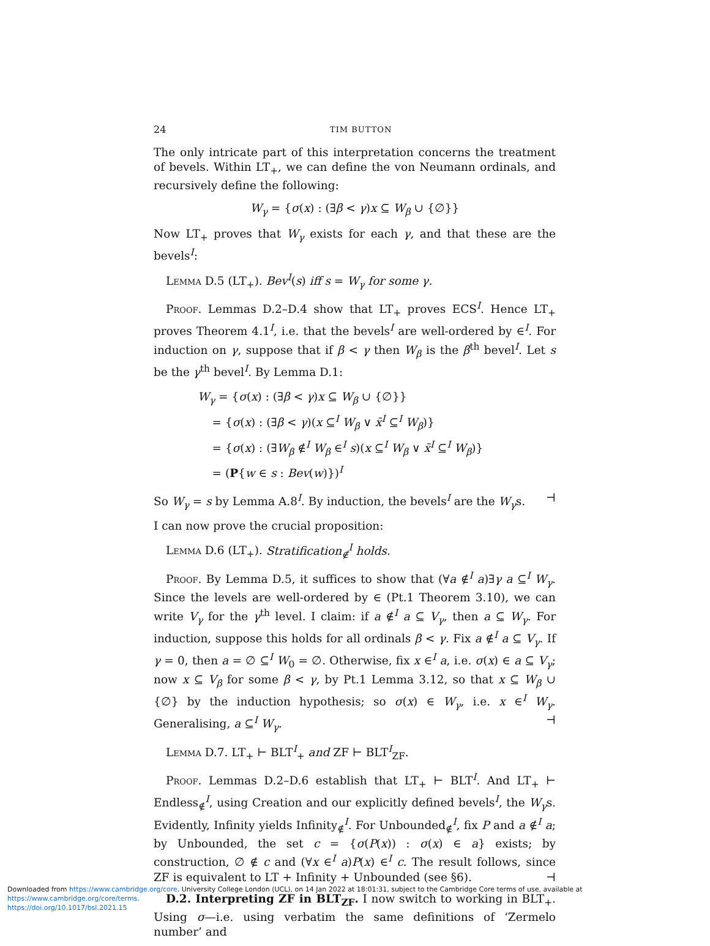24 TIM BUTTON
The only intricate part of this interpretation concerns the treatment of bevels. Within LT<sub>+</sub>, we can define the von Neumann ordinals, and recursively define the following:
W<sub>γ</sub> = {σ(x) : (∃β < γ)x ⊆ W<sub>β</sub> ∪ {∅}}
Now LT<sub>+</sub> proves that W<sub>γ</sub> exists for each γ, and that these are the bevels<sup>I</sup>:
Lemma D.5 (LT<sub>+</sub>). Bev<sup>I</sup>(s) iff s = W<sub>γ</sub> for some γ.
Proof. Lemmas D.2–D.4 show that LT<sub>+</sub> proves ECS<sup>I</sup>. Hence LT<sub>+</sub> proves Theorem 4.1<sup>I</sup>, i.e. that the bevels<sup>I</sup> are well-ordered by ∈<sup>I</sup>. For induction on γ, suppose that if β < γ then W<sub>β</sub> is the β<sup>th</sup> bevel<sup>I</sup>. Let s be the γ<sup>th</sup> bevel<sup>I</sup>. By Lemma D.1:
W<sub>γ</sub> = {σ(x) : (∃β < γ)x ⊆ W<sub>β</sub> ∪ {∅}}
= {σ(x) : (∃β < γ)(x ⊆<sup>I</sup> W<sub>β</sub> ∨ x̄<sup>I</sup> ⊆<sup>I</sup> W<sub>β</sub>)}
= {σ(x) : (∃W<sub>β</sub> ∉<sup>I</sup> W<sub>β</sub> ∈<sup>I</sup> s)(x ⊆<sup>I</sup> W<sub>β</sub> ∨ x̄<sup>I</sup> ⊆<sup>I</sup> W<sub>β</sub>)}
= (P{w ∈ s : Bev(w)})<sup>I</sup>
So W<sub>γ</sub> = s by Lemma A.8<sup>I</sup>. By induction, the bevels<sup>I</sup> are the W<sub>γ</sub>s. ⊣
I can now prove the crucial proposition:
Lemma D.6 (LT<sub>+</sub>). Stratification<sub>∉</sub><sup>I</sup> holds.
Proof. By Lemma D.5, it suffices to show that (∀a ∉<sup>I</sup> a)∃γ a ⊆<sup>I</sup> W<sub>γ</sub>. Since the levels are well-ordered by ∈ (Pt.1 Theorem 3.10), we can write V<sub>γ</sub> for the γ<sup>th</sup> level. I claim: if a ∉<sup>I</sup> a ⊆ V<sub>γ</sub>, then a ⊆ W<sub>γ</sub>. For induction, suppose this holds for all ordinals β < γ. Fix a ∉<sup>I</sup> a ⊆ V<sub>γ</sub>. If γ = 0, then a = ∅ ⊆<sup>I</sup> W<sub>0</sub> = ∅. Otherwise, fix x ∈<sup>I</sup> a, i.e. σ(x) ∈ a ⊆ V<sub>γ</sub>; now x ⊆ V<sub>β</sub> for some β < γ, by Pt.1 Lemma 3.12, so that x ⊆ W<sub>β</sub> ∪ {∅} by the induction hypothesis; so σ(x) ∈ W<sub>γ</sub>, i.e. x ∈<sup>I</sup> W<sub>γ</sub>. Generalising, a ⊆<sup>I</sup> W<sub>γ</sub>. ⊣
Lemma D.7. LT<sub>+</sub> ⊢ BLT<sup>I</sup><sub>+</sub> and ZF ⊢ BLT<sup>I</sup><sub>ZF</sub>.
Proof. Lemmas D.2–D.6 establish that LT<sub>+</sub> ⊢ BLT<sup>I</sup>. And LT<sub>+</sub> ⊢ Endless<sub>∉</sub><sup>I</sup>, using Creation and our explicitly defined bevels<sup>I</sup>, the W<sub>γ</sub>s. Evidently, Infinity yields Infinity<sub>∉</sub><sup>I</sup>. For Unbounded<sub>∉</sub><sup>I</sup>, fix P and a ∉<sup>I</sup> a; by Unbounded, the set c = {σ(P(x)) : σ(x) ∈ a} exists; by construction, ∅ ∉ c and (∀x ∈<sup>I</sup> a)P(x) ∈<sup>I</sup> c. The result follows, since ZF is equivalent to LT + Infinity + Unbounded (see §6). ⊣
D.2. Interpreting ZF in BLT<sub>ZF</sub>. I now switch to working in BLT<sub>+</sub>. Using σ—i.e. using verbatim the same definitions of ‘Zermelo number’ and
Downloaded from https://www.cambridge.org/core. University College London (UCL), on 14 Jan 2022 at 18:01:31, subject to the Cambridge Core terms of use, available at https://www.cambridge.org/core/terms.
https://doi.org/10.1017/bsl.2021.15